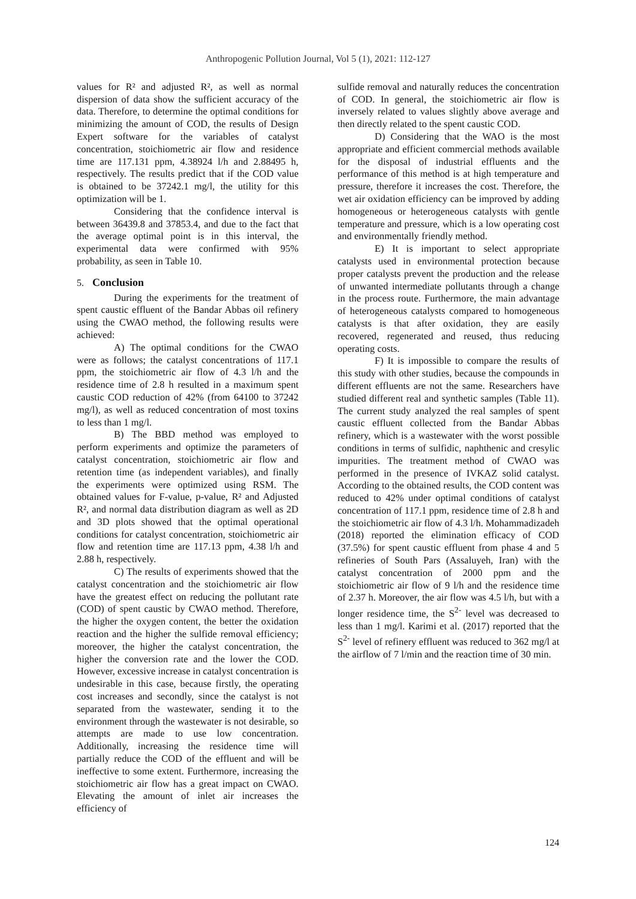Anthropogenic Pollution Journal, Vol 5 (1), 2021: 112-127
values for R² and adjusted R², as well as normal dispersion of data show the sufficient accuracy of the data. Therefore, to determine the optimal conditions for minimizing the amount of COD, the results of Design Expert software for the variables of catalyst concentration, stoichiometric air flow and residence time are 117.131 ppm, 4.38924 l/h and 2.88495 h, respectively. The results predict that if the COD value is obtained to be 37242.1 mg/l, the utility for this optimization will be 1.
Considering that the confidence interval is between 36439.8 and 37853.4, and due to the fact that the average optimal point is in this interval, the experimental data were confirmed with 95% probability, as seen in Table 10.
5. Conclusion
During the experiments for the treatment of spent caustic effluent of the Bandar Abbas oil refinery using the CWAO method, the following results were achieved:
A) The optimal conditions for the CWAO were as follows; the catalyst concentrations of 117.1 ppm, the stoichiometric air flow of 4.3 l/h and the residence time of 2.8 h resulted in a maximum spent caustic COD reduction of 42% (from 64100 to 37242 mg/l), as well as reduced concentration of most toxins to less than 1 mg/l.
B) The BBD method was employed to perform experiments and optimize the parameters of catalyst concentration, stoichiometric air flow and retention time (as independent variables), and finally the experiments were optimized using RSM. The obtained values for F-value, p-value, R² and Adjusted R², and normal data distribution diagram as well as 2D and 3D plots showed that the optimal operational conditions for catalyst concentration, stoichiometric air flow and retention time are 117.13 ppm, 4.38 l/h and 2.88 h, respectively.
C) The results of experiments showed that the catalyst concentration and the stoichiometric air flow have the greatest effect on reducing the pollutant rate (COD) of spent caustic by CWAO method. Therefore, the higher the oxygen content, the better the oxidation reaction and the higher the sulfide removal efficiency; moreover, the higher the catalyst concentration, the higher the conversion rate and the lower the COD. However, excessive increase in catalyst concentration is undesirable in this case, because firstly, the operating cost increases and secondly, since the catalyst is not separated from the wastewater, sending it to the environment through the wastewater is not desirable, so attempts are made to use low concentration. Additionally, increasing the residence time will partially reduce the COD of the effluent and will be ineffective to some extent. Furthermore, increasing the stoichiometric air flow has a great impact on CWAO. Elevating the amount of inlet air increases the efficiency of
sulfide removal and naturally reduces the concentration of COD. In general, the stoichiometric air flow is inversely related to values slightly above average and then directly related to the spent caustic COD.
D) Considering that the WAO is the most appropriate and efficient commercial methods available for the disposal of industrial effluents and the performance of this method is at high temperature and pressure, therefore it increases the cost. Therefore, the wet air oxidation efficiency can be improved by adding homogeneous or heterogeneous catalysts with gentle temperature and pressure, which is a low operating cost and environmentally friendly method.
E) It is important to select appropriate catalysts used in environmental protection because proper catalysts prevent the production and the release of unwanted intermediate pollutants through a change in the process route. Furthermore, the main advantage of heterogeneous catalysts compared to homogeneous catalysts is that after oxidation, they are easily recovered, regenerated and reused, thus reducing operating costs.
F) It is impossible to compare the results of this study with other studies, because the compounds in different effluents are not the same. Researchers have studied different real and synthetic samples (Table 11). The current study analyzed the real samples of spent caustic effluent collected from the Bandar Abbas refinery, which is a wastewater with the worst possible conditions in terms of sulfidic, naphthenic and cresylic impurities. The treatment method of CWAO was performed in the presence of IVKAZ solid catalyst. According to the obtained results, the COD content was reduced to 42% under optimal conditions of catalyst concentration of 117.1 ppm, residence time of 2.8 h and the stoichiometric air flow of 4.3 l/h. Mohammadizadeh (2018) reported the elimination efficacy of COD (37.5%) for spent caustic effluent from phase 4 and 5 refineries of South Pars (Assaluyeh, Iran) with the catalyst concentration of 2000 ppm and the stoichiometric air flow of 9 l/h and the residence time of 2.37 h. Moreover, the air flow was 4.5 l/h, but with a longer residence time, the S<sup>2-</sup> level was decreased to less than 1 mg/l. Karimi et al. (2017) reported that the S<sup>2-</sup> level of refinery effluent was reduced to 362 mg/l at the airflow of 7 l/min and the reaction time of 30 min.
124